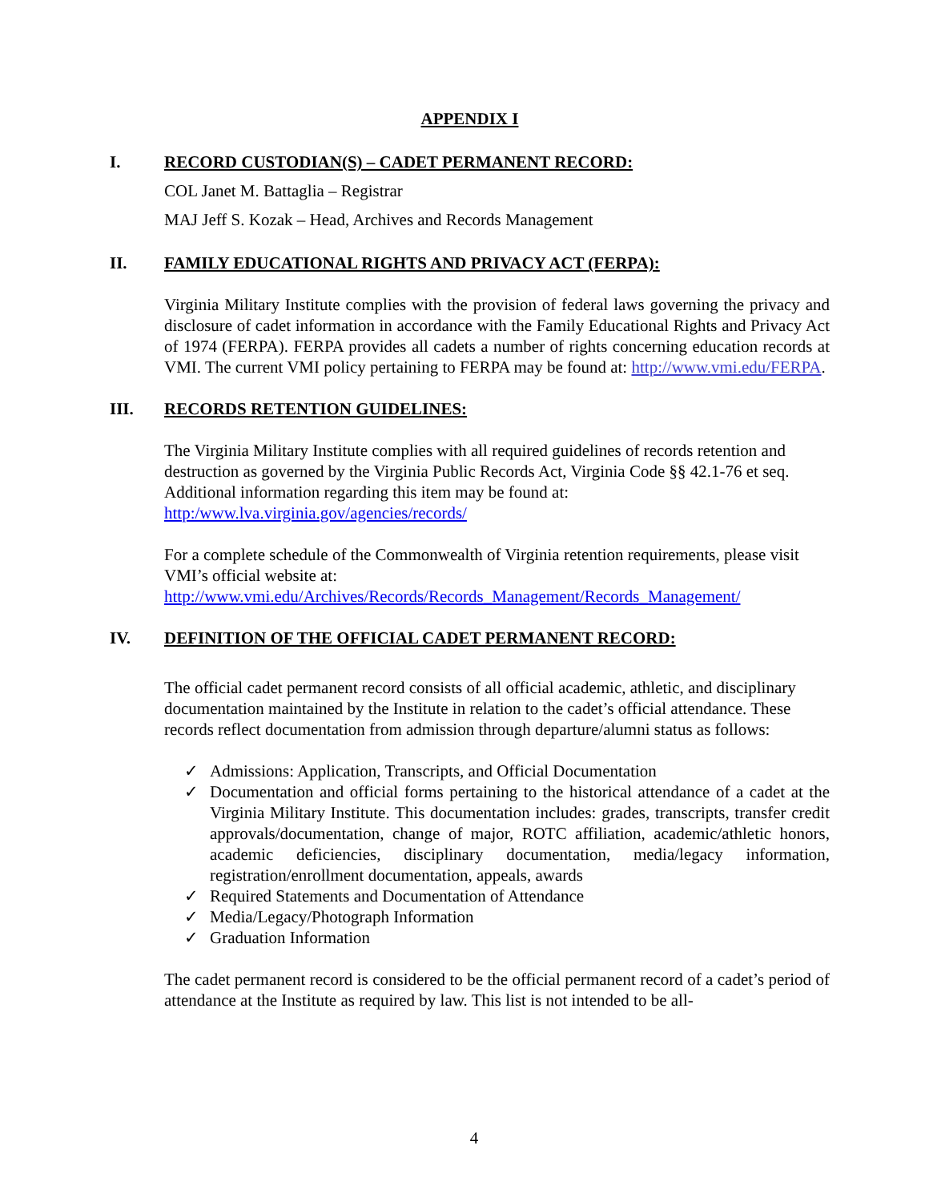APPENDIX I
I. RECORD CUSTODIAN(S) – CADET PERMANENT RECORD:
COL Janet M. Battaglia – Registrar
MAJ Jeff S. Kozak – Head, Archives and Records Management
II. FAMILY EDUCATIONAL RIGHTS AND PRIVACY ACT (FERPA):
Virginia Military Institute complies with the provision of federal laws governing the privacy and disclosure of cadet information in accordance with the Family Educational Rights and Privacy Act of 1974 (FERPA). FERPA provides all cadets a number of rights concerning education records at VMI. The current VMI policy pertaining to FERPA may be found at: http://www.vmi.edu/FERPA.
III. RECORDS RETENTION GUIDELINES:
The Virginia Military Institute complies with all required guidelines of records retention and destruction as governed by the Virginia Public Records Act, Virginia Code §§ 42.1-76 et seq. Additional information regarding this item may be found at:
http:/www.lva.virginia.gov/agencies/records/
For a complete schedule of the Commonwealth of Virginia retention requirements, please visit VMI’s official website at:
http://www.vmi.edu/Archives/Records/Records_Management/Records_Management/
IV. DEFINITION OF THE OFFICIAL CADET PERMANENT RECORD:
The official cadet permanent record consists of all official academic, athletic, and disciplinary documentation maintained by the Institute in relation to the cadet’s official attendance. These records reflect documentation from admission through departure/alumni status as follows:
✓ Admissions: Application, Transcripts, and Official Documentation
✓ Documentation and official forms pertaining to the historical attendance of a cadet at the Virginia Military Institute. This documentation includes: grades, transcripts, transfer credit approvals/documentation, change of major, ROTC affiliation, academic/athletic honors, academic deficiencies, disciplinary documentation, media/legacy information, registration/enrollment documentation, appeals, awards
✓ Required Statements and Documentation of Attendance
✓ Media/Legacy/Photograph Information
✓ Graduation Information
The cadet permanent record is considered to be the official permanent record of a cadet’s period of attendance at the Institute as required by law. This list is not intended to be all-
4